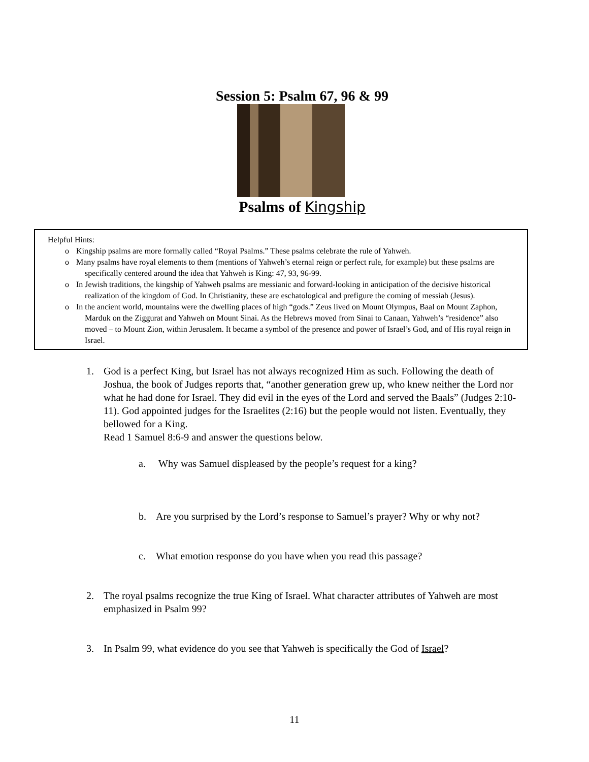Session 5: Psalm 67, 96 & 99
Psalms of Kingship
Helpful Hints:
o Kingship psalms are more formally called “Royal Psalms.” These psalms celebrate the rule of Yahweh.
o Many psalms have royal elements to them (mentions of Yahweh’s eternal reign or perfect rule, for example) but these psalms are specifically centered around the idea that Yahweh is King: 47, 93, 96-99.
o In Jewish traditions, the kingship of Yahweh psalms are messianic and forward-looking in anticipation of the decisive historical realization of the kingdom of God. In Christianity, these are eschatological and prefigure the coming of messiah (Jesus).
o In the ancient world, mountains were the dwelling places of high “gods.” Zeus lived on Mount Olympus, Baal on Mount Zaphon, Marduk on the Ziggurat and Yahweh on Mount Sinai. As the Hebrews moved from Sinai to Canaan, Yahweh’s “residence” also moved – to Mount Zion, within Jerusalem. It became a symbol of the presence and power of Israel’s God, and of His royal reign in Israel.
1. God is a perfect King, but Israel has not always recognized Him as such. Following the death of Joshua, the book of Judges reports that, “another generation grew up, who knew neither the Lord nor what he had done for Israel. They did evil in the eyes of the Lord and served the Baals” (Judges 2:10-11). God appointed judges for the Israelites (2:16) but the people would not listen. Eventually, they bellowed for a King.
Read 1 Samuel 8:6-9 and answer the questions below.
a. Why was Samuel displeased by the people’s request for a king?
b. Are you surprised by the Lord’s response to Samuel’s prayer? Why or why not?
c. What emotion response do you have when you read this passage?
2. The royal psalms recognize the true King of Israel. What character attributes of Yahweh are most emphasized in Psalm 99?
3. In Psalm 99, what evidence do you see that Yahweh is specifically the God of Israel?
11